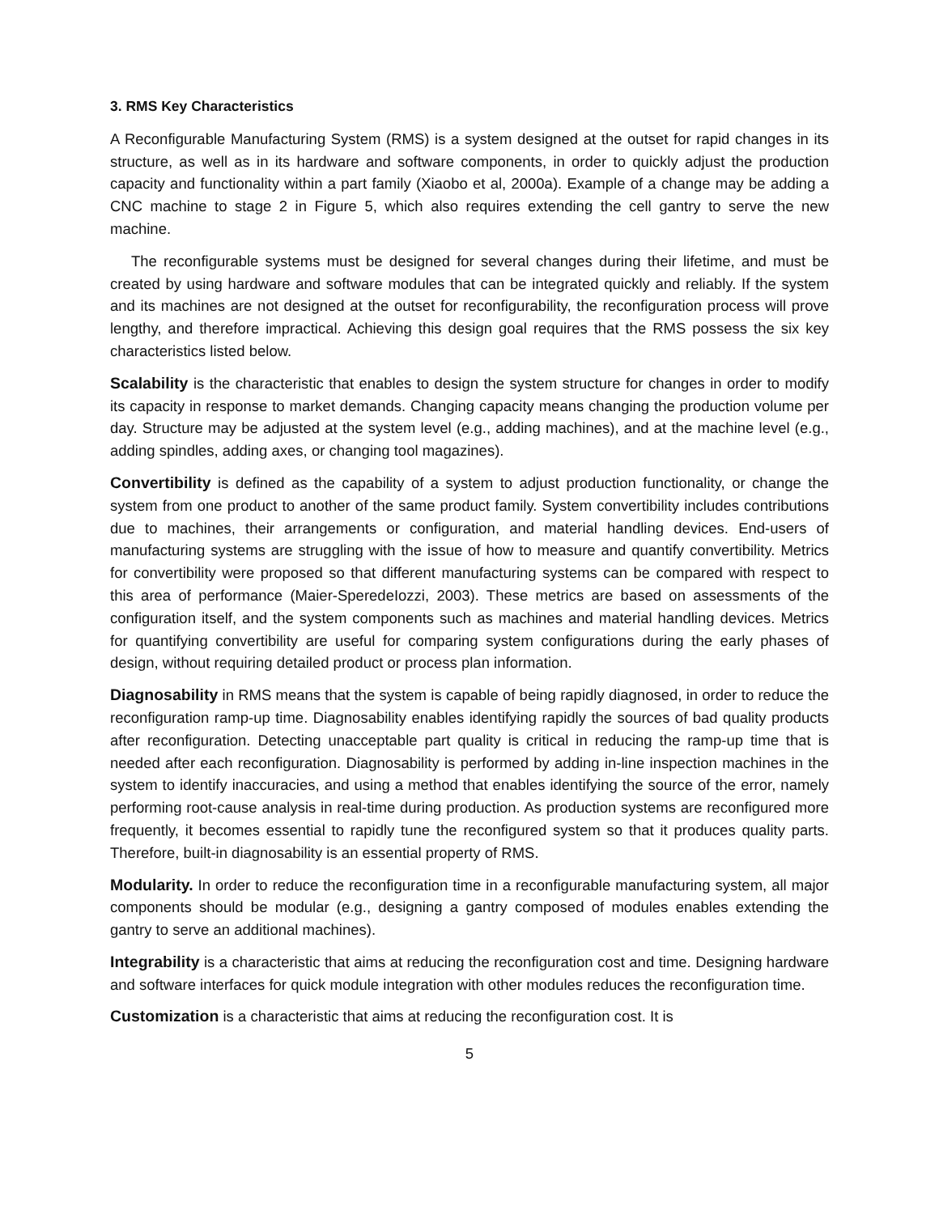3. RMS Key Characteristics
A Reconfigurable Manufacturing System (RMS) is a system designed at the outset for rapid changes in its structure, as well as in its hardware and software components, in order to quickly adjust the production capacity and functionality within a part family (Xiaobo et al, 2000a). Example of a change may be adding a CNC machine to stage 2 in Figure 5, which also requires extending the cell gantry to serve the new machine.
The reconfigurable systems must be designed for several changes during their lifetime, and must be created by using hardware and software modules that can be integrated quickly and reliably. If the system and its machines are not designed at the outset for reconfigurability, the reconfiguration process will prove lengthy, and therefore impractical. Achieving this design goal requires that the RMS possess the six key characteristics listed below.
Scalability is the characteristic that enables to design the system structure for changes in order to modify its capacity in response to market demands. Changing capacity means changing the production volume per day. Structure may be adjusted at the system level (e.g., adding machines), and at the machine level (e.g., adding spindles, adding axes, or changing tool magazines).
Convertibility is defined as the capability of a system to adjust production functionality, or change the system from one product to another of the same product family. System convertibility includes contributions due to machines, their arrangements or configuration, and material handling devices. End-users of manufacturing systems are struggling with the issue of how to measure and quantify convertibility. Metrics for convertibility were proposed so that different manufacturing systems can be compared with respect to this area of performance (Maier-SperedeIozzi, 2003). These metrics are based on assessments of the configuration itself, and the system components such as machines and material handling devices. Metrics for quantifying convertibility are useful for comparing system configurations during the early phases of design, without requiring detailed product or process plan information.
Diagnosability in RMS means that the system is capable of being rapidly diagnosed, in order to reduce the reconfiguration ramp-up time. Diagnosability enables identifying rapidly the sources of bad quality products after reconfiguration. Detecting unacceptable part quality is critical in reducing the ramp-up time that is needed after each reconfiguration. Diagnosability is performed by adding in-line inspection machines in the system to identify inaccuracies, and using a method that enables identifying the source of the error, namely performing root-cause analysis in real-time during production. As production systems are reconfigured more frequently, it becomes essential to rapidly tune the reconfigured system so that it produces quality parts. Therefore, built-in diagnosability is an essential property of RMS.
Modularity. In order to reduce the reconfiguration time in a reconfigurable manufacturing system, all major components should be modular (e.g., designing a gantry composed of modules enables extending the gantry to serve an additional machines).
Integrability is a characteristic that aims at reducing the reconfiguration cost and time. Designing hardware and software interfaces for quick module integration with other modules reduces the reconfiguration time.
Customization is a characteristic that aims at reducing the reconfiguration cost. It is
5